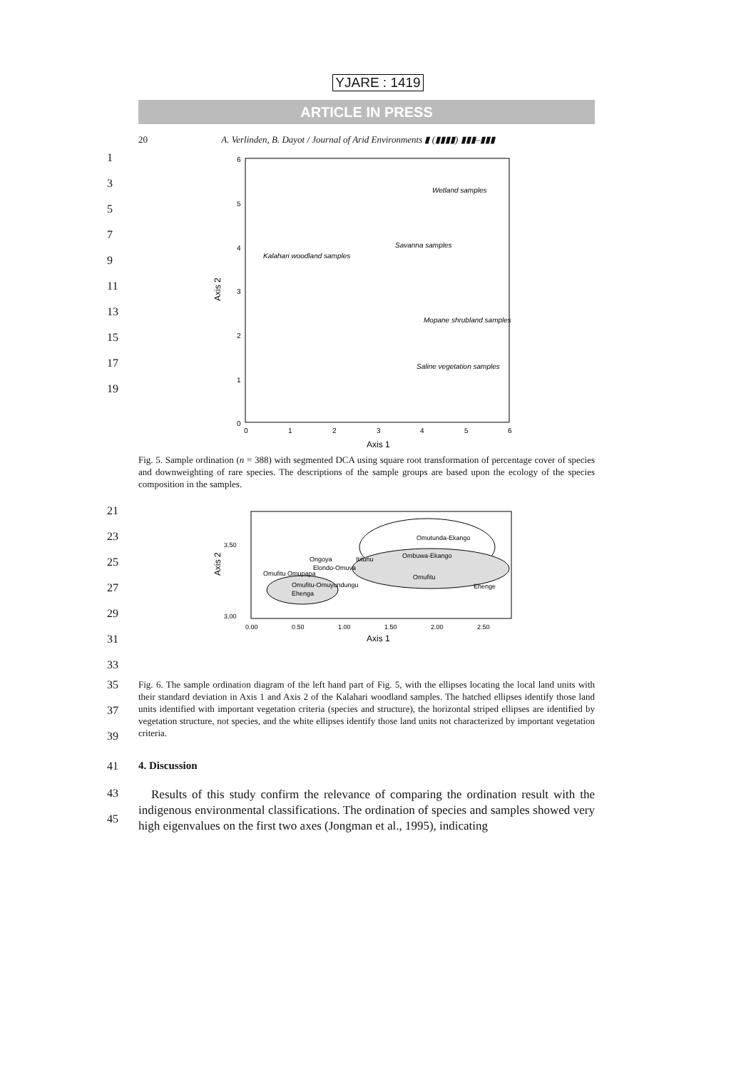YJARE : 1419
ARTICLE IN PRESS
20 A. Verlinden, B. Dayot / Journal of Arid Environments ▮ (▮▮▮▮) ▮▮▮–▮▮▮
1
3
5
7
9
11
13
15
17
19
6
5
4
3
2
1
0
0
1
2
3
4
5
6
Axis 1
Axis 2
Wetland samples
Savanna samples
Kalahari woodland samples
Mopane shrubland samples
Saline vegetation samples
Fig. 5. Sample ordination (n = 388) with segmented DCA using square root transformation of percentage cover of species and downweighting of rare species. The descriptions of the sample groups are based upon the ecology of the species composition in the samples.
21
23
25
27
29
31
33
Omutunda-Ekango
Ombuwa-Ekango
Ongoya
Ititunu
Elondo-Omuva
Omufitu Omupapa
Omufitu
Ehenge
Omufitu-Omuyundungu
Ehenga
3.50
3.00
0.00
0.50
1.00
1.50
2.00
2.50
Axis 1
Axis 2
35
37
39
Fig. 6. The sample ordination diagram of the left hand part of Fig. 5, with the ellipses locating the local land units with their standard deviation in Axis 1 and Axis 2 of the Kalahari woodland samples. The hatched ellipses identify those land units identified with important vegetation criteria (species and structure), the horizontal striped ellipses are identified by vegetation structure, not species, and the white ellipses identify those land units not characterized by important vegetation criteria.
41 4. Discussion
43
45
Results of this study confirm the relevance of comparing the ordination result with the indigenous environmental classifications. The ordination of species and samples showed very high eigenvalues on the first two axes (Jongman et al., 1995), indicating